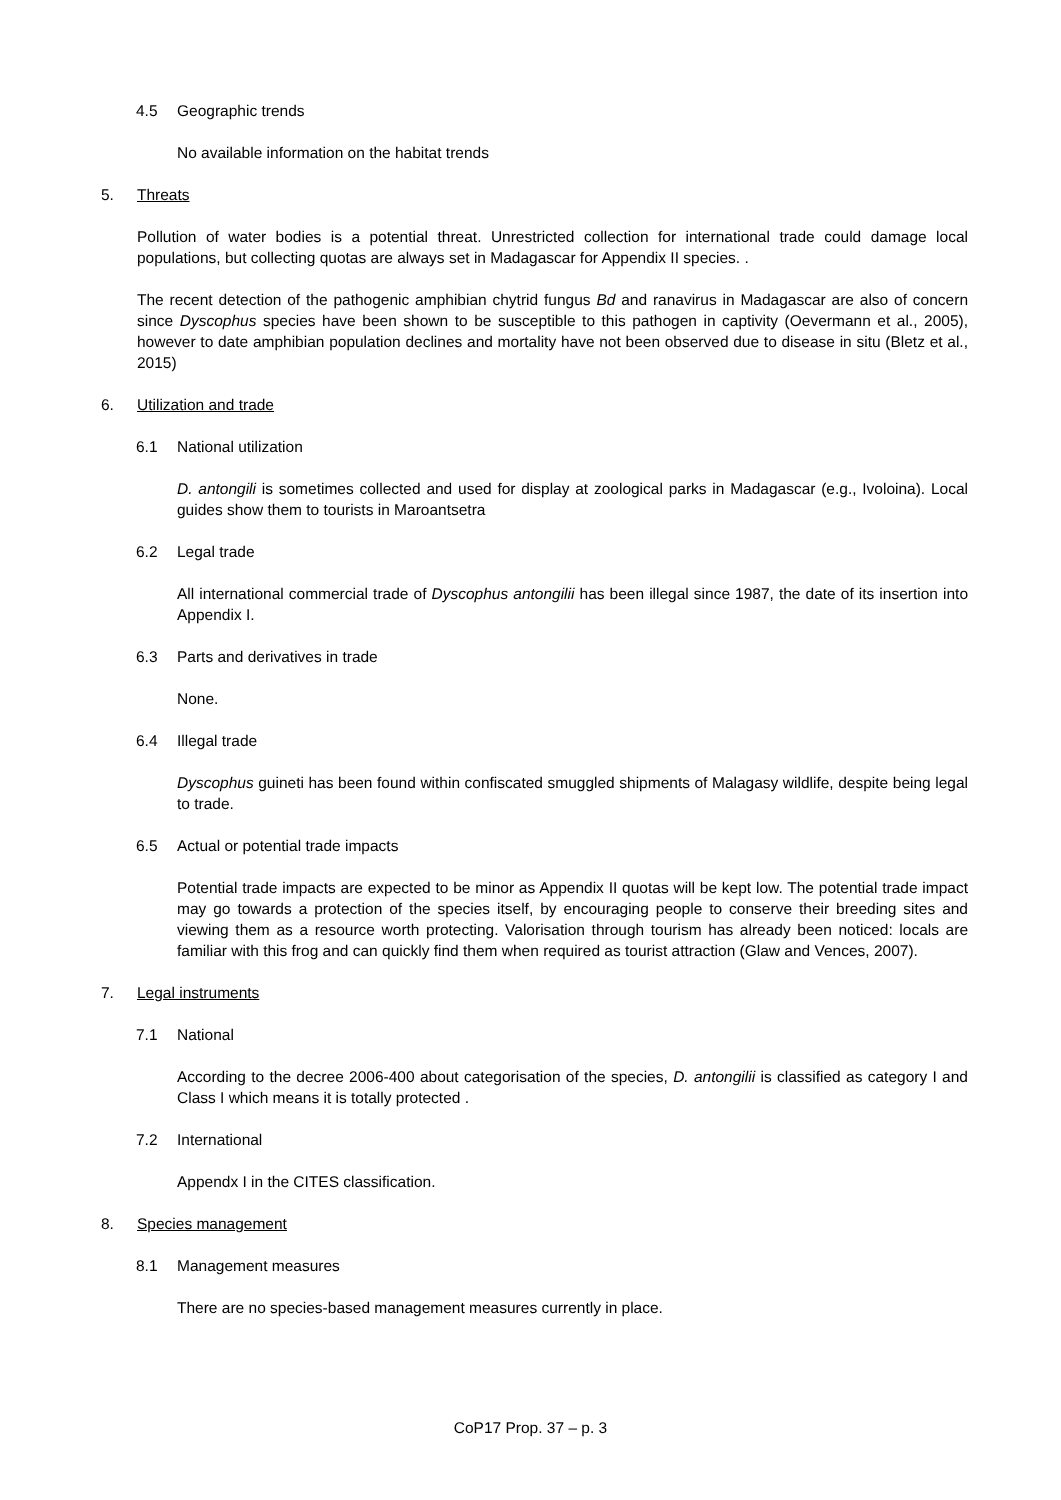4.5 Geographic trends
No available information on the habitat trends
5. Threats
Pollution of water bodies is a potential threat. Unrestricted collection for international trade could damage local populations, but collecting quotas are always set in Madagascar for Appendix II species. .
The recent detection of the pathogenic amphibian chytrid fungus Bd and ranavirus in Madagascar are also of concern since Dyscophus species have been shown to be susceptible to this pathogen in captivity (Oevermann et al., 2005), however to date amphibian population declines and mortality have not been observed due to disease in situ (Bletz et al., 2015)
6. Utilization and trade
6.1 National utilization
D. antongili is sometimes collected and used for display at zoological parks in Madagascar (e.g., Ivoloina). Local guides show them to tourists in Maroantsetra
6.2 Legal trade
All international commercial trade of Dyscophus antongilii has been illegal since 1987, the date of its insertion into Appendix I.
6.3 Parts and derivatives in trade
None.
6.4 Illegal trade
Dyscophus guineti has been found within confiscated smuggled shipments of Malagasy wildlife, despite being legal to trade.
6.5 Actual or potential trade impacts
Potential trade impacts are expected to be minor as Appendix II quotas will be kept low. The potential trade impact may go towards a protection of the species itself, by encouraging people to conserve their breeding sites and viewing them as a resource worth protecting. Valorisation through tourism has already been noticed: locals are familiar with this frog and can quickly find them when required as tourist attraction (Glaw and Vences, 2007).
7. Legal instruments
7.1 National
According to the decree 2006-400 about categorisation of the species, D. antongilii is classified as category I and Class I which means it is totally protected .
7.2 International
Appendx I in the CITES classification.
8. Species management
8.1 Management measures
There are no species-based management measures currently in place.
CoP17 Prop. 37 – p. 3